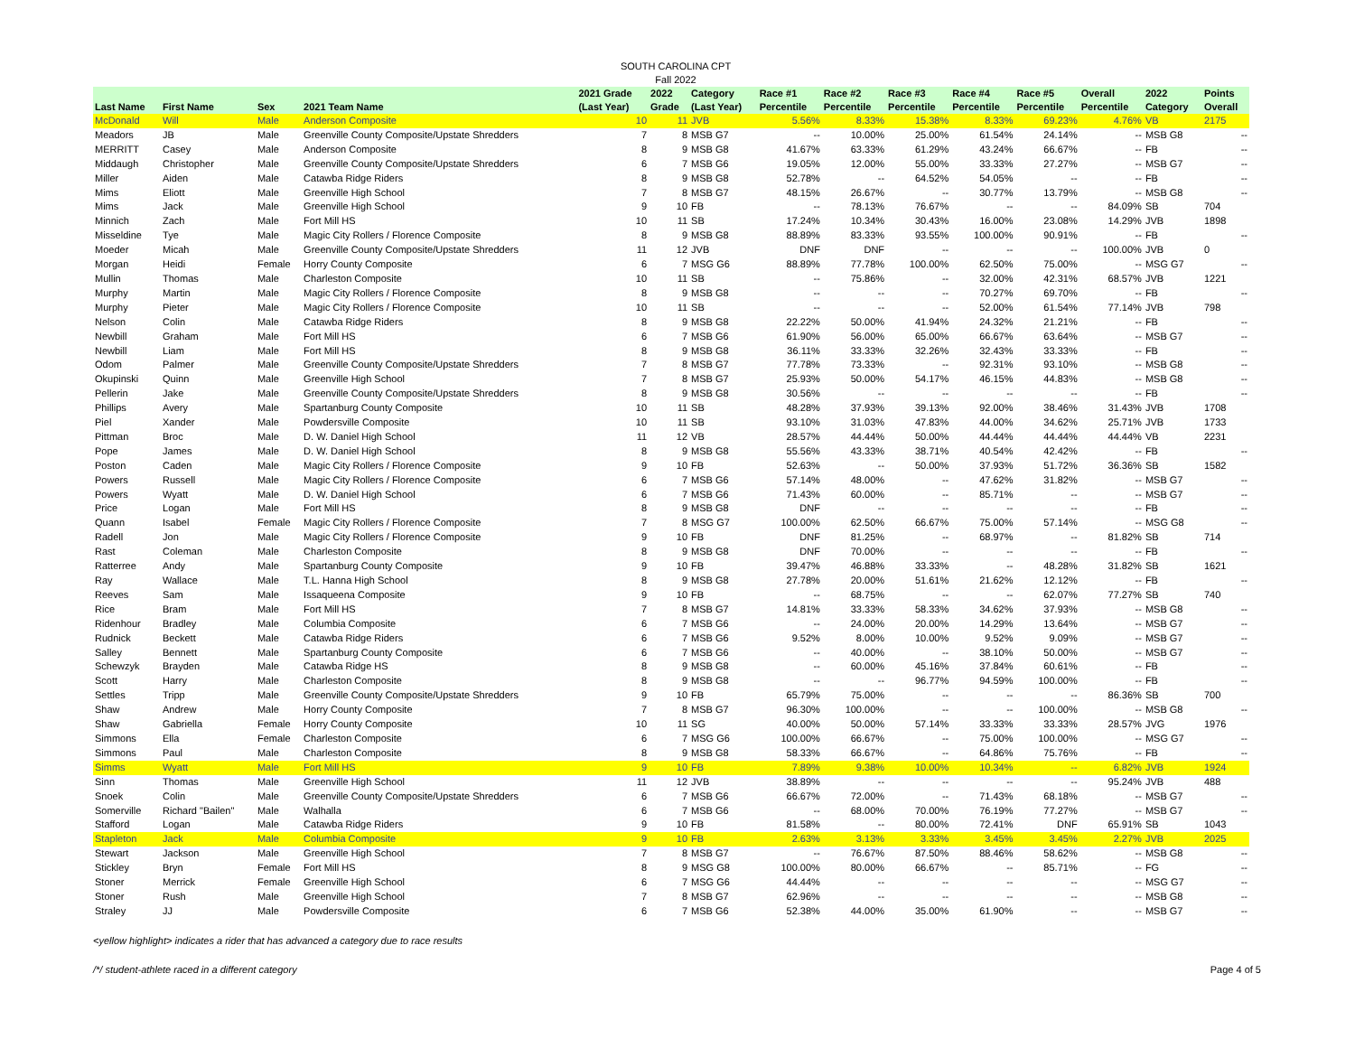SOUTH CAROLINA CPT
Fall 2022
| Last Name | First Name | Sex | 2021 Team Name | 2021 Grade (Last Year) | 2022 Grade | Category (Last Year) | Race #1 Percentile | Race #2 Percentile | Race #3 Percentile | Race #4 Percentile | Race #5 Percentile | Overall Percentile | 2022 Category | Points Overall |
| --- | --- | --- | --- | --- | --- | --- | --- | --- | --- | --- | --- | --- | --- | --- |
| McDonald | Will | Male | Anderson Composite | 10 | 11 | JVB | 5.56% | 8.33% | 15.38% | 8.33% | 69.23% | 4.76% | VB | 2175 |
| Meadors | JB | Male | Greenville County Composite/Upstate Shredders | 7 | 8 | MSB G7 | -- | 10.00% | 25.00% | 61.54% | 24.14% | -- | MSB G8 | -- |
| MERRITT | Casey | Male | Anderson Composite | 8 | 9 | MSB G8 | 41.67% | 63.33% | 61.29% | 43.24% | 66.67% | -- | FB | -- |
| Middaugh | Christopher | Male | Greenville County Composite/Upstate Shredders | 6 | 7 | MSB G6 | 19.05% | 12.00% | 55.00% | 33.33% | 27.27% | -- | MSB G7 | -- |
| Miller | Aiden | Male | Catawba Ridge Riders | 8 | 9 | MSB G8 | 52.78% | -- | 64.52% | 54.05% | -- | -- | FB | -- |
| Mims | Eliott | Male | Greenville High School | 7 | 8 | MSB G7 | 48.15% | 26.67% | -- | 30.77% | 13.79% | -- | MSB G8 | -- |
| Mims | Jack | Male | Greenville High School | 9 | 10 | FB | -- | 78.13% | 76.67% | -- | -- | 84.09% | SB | 704 |
| Minnich | Zach | Male | Fort Mill HS | 10 | 11 | SB | 17.24% | 10.34% | 30.43% | 16.00% | 23.08% | 14.29% | JVB | 1898 |
| Misseldine | Tye | Male | Magic City Rollers / Florence Composite | 8 | 9 | MSB G8 | 88.89% | 83.33% | 93.55% | 100.00% | 90.91% | -- | FB | -- |
| Moeder | Micah | Male | Greenville County Composite/Upstate Shredders | 11 | 12 | JVB | DNF | DNF | -- | -- | -- | 100.00% | JVB | 0 |
| Morgan | Heidi | Female | Horry County Composite | 6 | 7 | MSG G6 | 88.89% | 77.78% | 100.00% | 62.50% | 75.00% | -- | MSG G7 | -- |
| Mullin | Thomas | Male | Charleston Composite | 10 | 11 | SB | -- | 75.86% | -- | 32.00% | 42.31% | 68.57% | JVB | 1221 |
| Murphy | Martin | Male | Magic City Rollers / Florence Composite | 8 | 9 | MSB G8 | -- | -- | -- | 70.27% | 69.70% | -- | FB | -- |
| Murphy | Pieter | Male | Magic City Rollers / Florence Composite | 10 | 11 | SB | -- | -- | -- | 52.00% | 61.54% | 77.14% | JVB | 798 |
| Nelson | Colin | Male | Catawba Ridge Riders | 8 | 9 | MSB G8 | 22.22% | 50.00% | 41.94% | 24.32% | 21.21% | -- | FB | -- |
| Newbill | Graham | Male | Fort Mill HS | 6 | 7 | MSB G6 | 61.90% | 56.00% | 65.00% | 66.67% | 63.64% | -- | MSB G7 | -- |
| Newbill | Liam | Male | Fort Mill HS | 8 | 9 | MSB G8 | 36.11% | 33.33% | 32.26% | 32.43% | 33.33% | -- | FB | -- |
| Odom | Palmer | Male | Greenville County Composite/Upstate Shredders | 7 | 8 | MSB G7 | 77.78% | 73.33% | -- | 92.31% | 93.10% | -- | MSB G8 | -- |
| Okupinski | Quinn | Male | Greenville High School | 7 | 8 | MSB G7 | 25.93% | 50.00% | 54.17% | 46.15% | 44.83% | -- | MSB G8 | -- |
| Pellerin | Jake | Male | Greenville County Composite/Upstate Shredders | 8 | 9 | MSB G8 | 30.56% | -- | -- | -- | -- | -- | FB | -- |
| Phillips | Avery | Male | Spartanburg County Composite | 10 | 11 | SB | 48.28% | 37.93% | 39.13% | 92.00% | 38.46% | 31.43% | JVB | 1708 |
| Piel | Xander | Male | Powdersville Composite | 10 | 11 | SB | 93.10% | 31.03% | 47.83% | 44.00% | 34.62% | 25.71% | JVB | 1733 |
| Pittman | Broc | Male | D. W. Daniel High School | 11 | 12 | VB | 28.57% | 44.44% | 50.00% | 44.44% | 44.44% | 44.44% | VB | 2231 |
| Pope | James | Male | D. W. Daniel High School | 8 | 9 | MSB G8 | 55.56% | 43.33% | 38.71% | 40.54% | 42.42% | -- | FB | -- |
| Poston | Caden | Male | Magic City Rollers / Florence Composite | 9 | 10 | FB | 52.63% | -- | 50.00% | 37.93% | 51.72% | 36.36% | SB | 1582 |
| Powers | Russell | Male | Magic City Rollers / Florence Composite | 6 | 7 | MSB G6 | 57.14% | 48.00% | -- | 47.62% | 31.82% | -- | MSB G7 | -- |
| Powers | Wyatt | Male | D. W. Daniel High School | 6 | 7 | MSB G6 | 71.43% | 60.00% | -- | 85.71% | -- | -- | MSB G7 | -- |
| Price | Logan | Male | Fort Mill HS | 8 | 9 | MSB G8 | DNF | -- | -- | -- | -- | -- | FB | -- |
| Quann | Isabel | Female | Magic City Rollers / Florence Composite | 7 | 8 | MSG G7 | 100.00% | 62.50% | 66.67% | 75.00% | 57.14% | -- | MSG G8 | -- |
| Radell | Jon | Male | Magic City Rollers / Florence Composite | 9 | 10 | FB | DNF | 81.25% | -- | 68.97% | -- | 81.82% | SB | 714 |
| Rast | Coleman | Male | Charleston Composite | 8 | 9 | MSB G8 | DNF | 70.00% | -- | -- | -- | -- | FB | -- |
| Ratterree | Andy | Male | Spartanburg County Composite | 9 | 10 | FB | 39.47% | 46.88% | 33.33% | -- | 48.28% | 31.82% | SB | 1621 |
| Ray | Wallace | Male | T.L. Hanna High School | 8 | 9 | MSB G8 | 27.78% | 20.00% | 51.61% | 21.62% | 12.12% | -- | FB | -- |
| Reeves | Sam | Male | Issaqueena Composite | 9 | 10 | FB | -- | 68.75% | -- | -- | 62.07% | 77.27% | SB | 740 |
| Rice | Bram | Male | Fort Mill HS | 7 | 8 | MSB G7 | 14.81% | 33.33% | 58.33% | 34.62% | 37.93% | -- | MSB G8 | -- |
| Ridenhour | Bradley | Male | Columbia Composite | 6 | 7 | MSB G6 | -- | 24.00% | 20.00% | 14.29% | 13.64% | -- | MSB G7 | -- |
| Rudnick | Beckett | Male | Catawba Ridge Riders | 6 | 7 | MSB G6 | 9.52% | 8.00% | 10.00% | 9.52% | 9.09% | -- | MSB G7 | -- |
| Salley | Bennett | Male | Spartanburg County Composite | 6 | 7 | MSB G6 | -- | 40.00% | -- | 38.10% | 50.00% | -- | MSB G7 | -- |
| Schewzyk | Brayden | Male | Catawba Ridge HS | 8 | 9 | MSB G8 | -- | 60.00% | 45.16% | 37.84% | 60.61% | -- | FB | -- |
| Scott | Harry | Male | Charleston Composite | 8 | 9 | MSB G8 | -- | -- | 96.77% | 94.59% | 100.00% | -- | FB | -- |
| Settles | Tripp | Male | Greenville County Composite/Upstate Shredders | 9 | 10 | FB | 65.79% | 75.00% | -- | -- | -- | 86.36% | SB | 700 |
| Shaw | Andrew | Male | Horry County Composite | 7 | 8 | MSB G7 | 96.30% | 100.00% | -- | -- | 100.00% | -- | MSB G8 | -- |
| Shaw | Gabriella | Female | Horry County Composite | 10 | 11 | SG | 40.00% | 50.00% | 57.14% | 33.33% | 33.33% | 28.57% | JVG | 1976 |
| Simmons | Ella | Female | Charleston Composite | 6 | 7 | MSG G6 | 100.00% | 66.67% | -- | 75.00% | 100.00% | -- | MSG G7 | -- |
| Simmons | Paul | Male | Charleston Composite | 8 | 9 | MSB G8 | 58.33% | 66.67% | -- | 64.86% | 75.76% | -- | FB | -- |
| Simms | Wyatt | Male | Fort Mill HS | 9 | 10 | FB | 7.89% | 9.38% | 10.00% | 10.34% | -- | 6.82% | JVB | 1924 |
| Sinn | Thomas | Male | Greenville High School | 11 | 12 | JVB | 38.89% | -- | -- | -- | -- | 95.24% | JVB | 488 |
| Snoek | Colin | Male | Greenville County Composite/Upstate Shredders | 6 | 7 | MSB G6 | 66.67% | 72.00% | -- | 71.43% | 68.18% | -- | MSB G7 | -- |
| Somerville | Richard "Bailen" | Male | Walhalla | 6 | 7 | MSB G6 | -- | 68.00% | 70.00% | 76.19% | 77.27% | -- | MSB G7 | -- |
| Stafford | Logan | Male | Catawba Ridge Riders | 9 | 10 | FB | 81.58% | -- | 80.00% | 72.41% | DNF | 65.91% | SB | 1043 |
| Stapleton | Jack | Male | Columbia Composite | 9 | 10 | FB | 2.63% | 3.13% | 3.33% | 3.45% | 3.45% | 2.27% | JVB | 2025 |
| Stewart | Jackson | Male | Greenville High School | 7 | 8 | MSB G7 | -- | 76.67% | 87.50% | 88.46% | 58.62% | -- | MSB G8 | -- |
| Stickley | Bryn | Female | Fort Mill HS | 8 | 9 | MSG G8 | 100.00% | 80.00% | 66.67% | -- | 85.71% | -- | FG | -- |
| Stoner | Merrick | Female | Greenville High School | 6 | 7 | MSG G6 | 44.44% | -- | -- | -- | -- | -- | MSG G7 | -- |
| Stoner | Rush | Male | Greenville High School | 7 | 8 | MSB G7 | 62.96% | -- | -- | -- | -- | -- | MSB G8 | -- |
| Straley | JJ | Male | Powdersville Composite | 6 | 7 | MSB G6 | 52.38% | 44.00% | 35.00% | 61.90% | -- | -- | MSB G7 | -- |
<yellow highlight> indicates a rider that has advanced a category due to race results
/*/ student-athlete raced in a different category Page 4 of 5